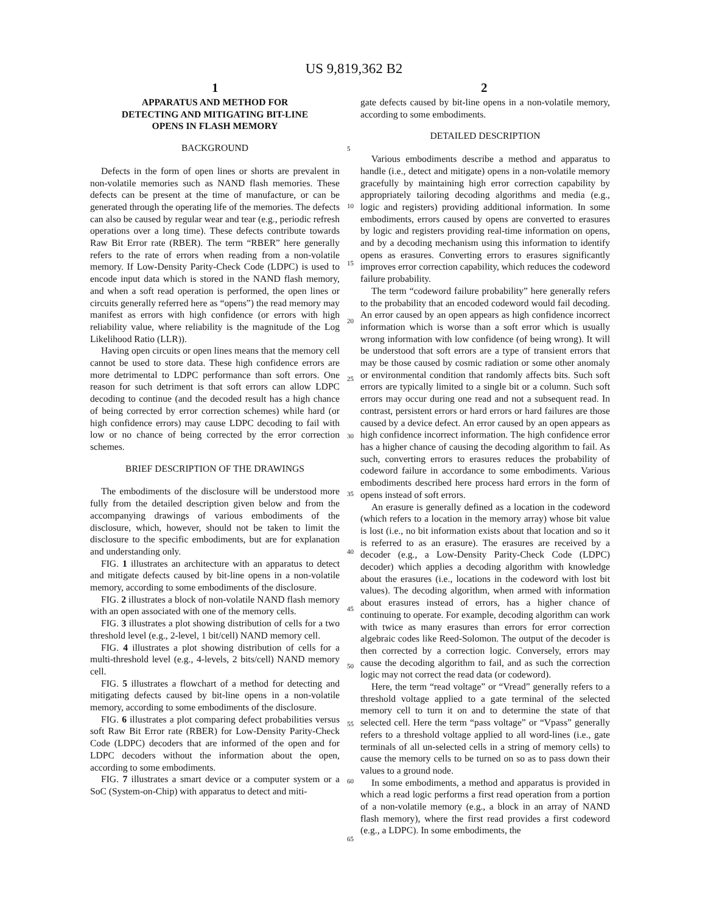US 9,819,362 B2
1 2
APPARATUS AND METHOD FOR
DETECTING AND MITIGATING BIT-LINE
OPENS IN FLASH MEMORY
BACKGROUND
Defects in the form of open lines or shorts are prevalent in non-volatile memories such as NAND flash memories. These defects can be present at the time of manufacture, or can be generated through the operating life of the memories. The defects can also be caused by regular wear and tear (e.g., periodic refresh operations over a long time). These defects contribute towards Raw Bit Error rate (RBER). The term “RBER” here generally refers to the rate of errors when reading from a non-volatile memory. If Low-Density Parity-Check Code (LDPC) is used to encode input data which is stored in the NAND flash memory, and when a soft read operation is performed, the open lines or circuits generally referred here as “opens”) the read memory may manifest as errors with high confidence (or errors with high reliability value, where reliability is the magnitude of the Log Likelihood Ratio (LLR)).
Having open circuits or open lines means that the memory cell cannot be used to store data. These high confidence errors are more detrimental to LDPC performance than soft errors. One reason for such detriment is that soft errors can allow LDPC decoding to continue (and the decoded result has a high chance of being corrected by error correction schemes) while hard (or high confidence errors) may cause LDPC decoding to fail with low or no chance of being corrected by the error correction schemes.
BRIEF DESCRIPTION OF THE DRAWINGS
The embodiments of the disclosure will be understood more fully from the detailed description given below and from the accompanying drawings of various embodiments of the disclosure, which, however, should not be taken to limit the disclosure to the specific embodiments, but are for explanation and understanding only.
FIG. 1 illustrates an architecture with an apparatus to detect and mitigate defects caused by bit-line opens in a non-volatile memory, according to some embodiments of the disclosure.
FIG. 2 illustrates a block of non-volatile NAND flash memory with an open associated with one of the memory cells.
FIG. 3 illustrates a plot showing distribution of cells for a two threshold level (e.g., 2-level, 1 bit/cell) NAND memory cell.
FIG. 4 illustrates a plot showing distribution of cells for a multi-threshold level (e.g., 4-levels, 2 bits/cell) NAND memory cell.
FIG. 5 illustrates a flowchart of a method for detecting and mitigating defects caused by bit-line opens in a non-volatile memory, according to some embodiments of the disclosure.
FIG. 6 illustrates a plot comparing defect probabilities versus soft Raw Bit Error rate (RBER) for Low-Density Parity-Check Code (LDPC) decoders that are informed of the open and for LDPC decoders without the information about the open, according to some embodiments.
FIG. 7 illustrates a smart device or a computer system or a SoC (System-on-Chip) with apparatus to detect and miti-
5
10
15
20
25
30
35
40
45
50
55
60
65
gate defects caused by bit-line opens in a non-volatile memory, according to some embodiments.
DETAILED DESCRIPTION
Various embodiments describe a method and apparatus to handle (i.e., detect and mitigate) opens in a non-volatile memory gracefully by maintaining high error correction capability by appropriately tailoring decoding algorithms and media (e.g., logic and registers) providing additional information. In some embodiments, errors caused by opens are converted to erasures by logic and registers providing real-time information on opens, and by a decoding mechanism using this information to identify opens as erasures. Converting errors to erasures significantly improves error correction capability, which reduces the codeword failure probability.
The term “codeword failure probability” here generally refers to the probability that an encoded codeword would fail decoding. An error caused by an open appears as high confidence incorrect information which is worse than a soft error which is usually wrong information with low confidence (of being wrong). It will be understood that soft errors are a type of transient errors that may be those caused by cosmic radiation or some other anomaly or environmental condition that randomly affects bits. Such soft errors are typically limited to a single bit or a column. Such soft errors may occur during one read and not a subsequent read. In contrast, persistent errors or hard errors or hard failures are those caused by a device defect. An error caused by an open appears as high confidence incorrect information. The high confidence error has a higher chance of causing the decoding algorithm to fail. As such, converting errors to erasures reduces the probability of codeword failure in accordance to some embodiments. Various embodiments described here process hard errors in the form of opens instead of soft errors.
An erasure is generally defined as a location in the codeword (which refers to a location in the memory array) whose bit value is lost (i.e., no bit information exists about that location and so it is referred to as an erasure). The erasures are received by a decoder (e.g., a Low-Density Parity-Check Code (LDPC) decoder) which applies a decoding algorithm with knowledge about the erasures (i.e., locations in the codeword with lost bit values). The decoding algorithm, when armed with information about erasures instead of errors, has a higher chance of continuing to operate. For example, decoding algorithm can work with twice as many erasures than errors for error correction algebraic codes like Reed-Solomon. The output of the decoder is then corrected by a correction logic. Conversely, errors may cause the decoding algorithm to fail, and as such the correction logic may not correct the read data (or codeword).
Here, the term “read voltage” or “Vread” generally refers to a threshold voltage applied to a gate terminal of the selected memory cell to turn it on and to determine the state of that selected cell. Here the term “pass voltage” or “Vpass” generally refers to a threshold voltage applied to all word-lines (i.e., gate terminals of all un-selected cells in a string of memory cells) to cause the memory cells to be turned on so as to pass down their values to a ground node.
In some embodiments, a method and apparatus is provided in which a read logic performs a first read operation from a portion of a non-volatile memory (e.g., a block in an array of NAND flash memory), where the first read provides a first codeword (e.g., a LDPC). In some embodiments, the